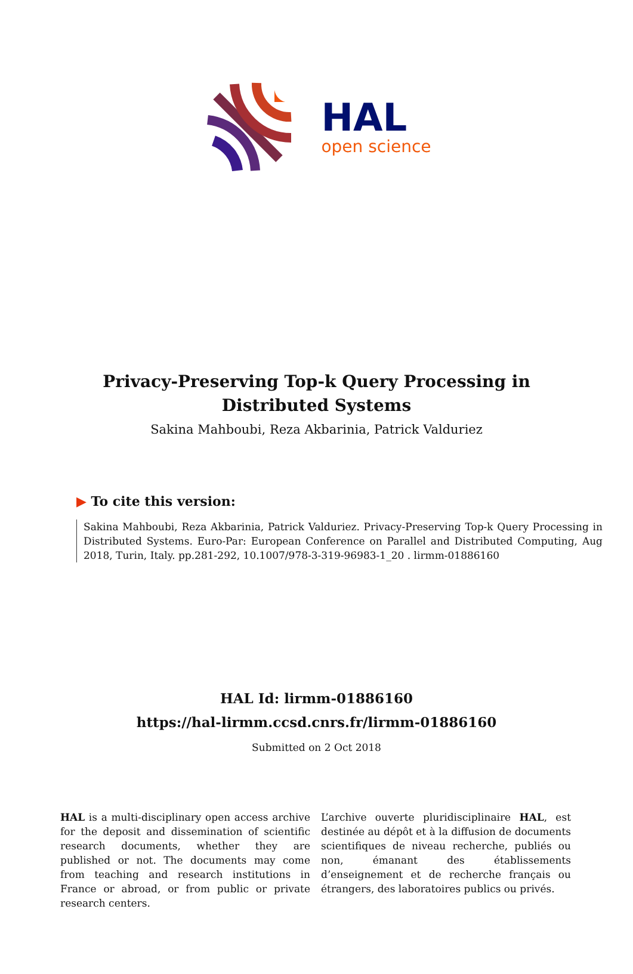HAL
open science
Privacy-Preserving Top-k Query Processing in
Distributed Systems
Sakina Mahboubi, Reza Akbarinia, Patrick Valduriez
▶ To cite this version:
Sakina Mahboubi, Reza Akbarinia, Patrick Valduriez. Privacy-Preserving Top-k Query Processing in Distributed Systems. Euro-Par: European Conference on Parallel and Distributed Computing, Aug 2018, Turin, Italy. pp.281-292, 10.1007/978-3-319-96983-1_20 . lirmm-01886160
HAL Id: lirmm-01886160
https://hal-lirmm.ccsd.cnrs.fr/lirmm-01886160
Submitted on 2 Oct 2018
HAL is a multi-disciplinary open access archive for the deposit and dissemination of scientific research documents, whether they are published or not. The documents may come from teaching and research institutions in France or abroad, or from public or private research centers.
L’archive ouverte pluridisciplinaire HAL, est destinée au dépôt et à la diffusion de documents scientifiques de niveau recherche, publiés ou non, émanant des établissements d’enseignement et de recherche français ou étrangers, des laboratoires publics ou privés.